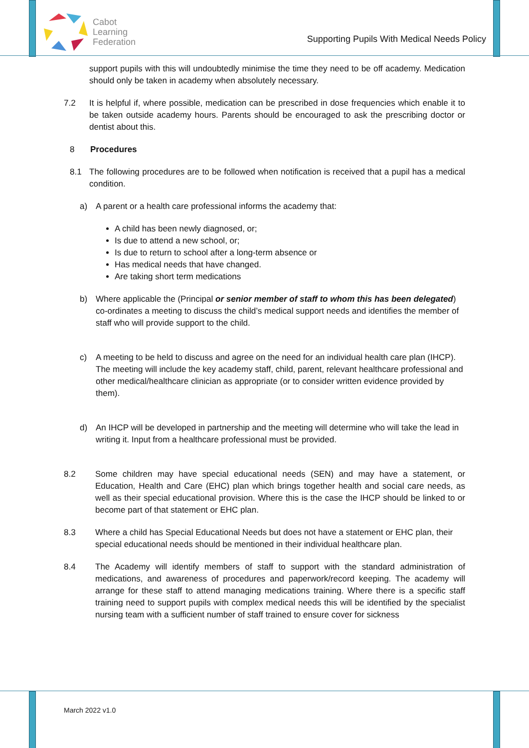Cabot
Learning
Federation
Supporting Pupils With Medical Needs Policy
support pupils with this will undoubtedly minimise the time they need to be off academy. Medication should only be taken in academy when absolutely necessary.
7.2 It is helpful if, where possible, medication can be prescribed in dose frequencies which enable it to be taken outside academy hours. Parents should be encouraged to ask the prescribing doctor or dentist about this.
8 Procedures
8.1 The following procedures are to be followed when notification is received that a pupil has a medical condition.
a) A parent or a health care professional informs the academy that:
A child has been newly diagnosed, or;
Is due to attend a new school, or;
Is due to return to school after a long-term absence or
Has medical needs that have changed.
Are taking short term medications
b) Where applicable the (Principal or senior member of staff to whom this has been delegated) co-ordinates a meeting to discuss the child’s medical support needs and identifies the member of staff who will provide support to the child.
c) A meeting to be held to discuss and agree on the need for an individual health care plan (IHCP). The meeting will include the key academy staff, child, parent, relevant healthcare professional and other medical/healthcare clinician as appropriate (or to consider written evidence provided by them).
d) An IHCP will be developed in partnership and the meeting will determine who will take the lead in writing it. Input from a healthcare professional must be provided.
8.2 Some children may have special educational needs (SEN) and may have a statement, or Education, Health and Care (EHC) plan which brings together health and social care needs, as well as their special educational provision. Where this is the case the IHCP should be linked to or become part of that statement or EHC plan.
8.3 Where a child has Special Educational Needs but does not have a statement or EHC plan, their special educational needs should be mentioned in their individual healthcare plan.
8.4 The Academy will identify members of staff to support with the standard administration of medications, and awareness of procedures and paperwork/record keeping. The academy will arrange for these staff to attend managing medications training. Where there is a specific staff training need to support pupils with complex medical needs this will be identified by the specialist nursing team with a sufficient number of staff trained to ensure cover for sickness
March 2022 v1.0